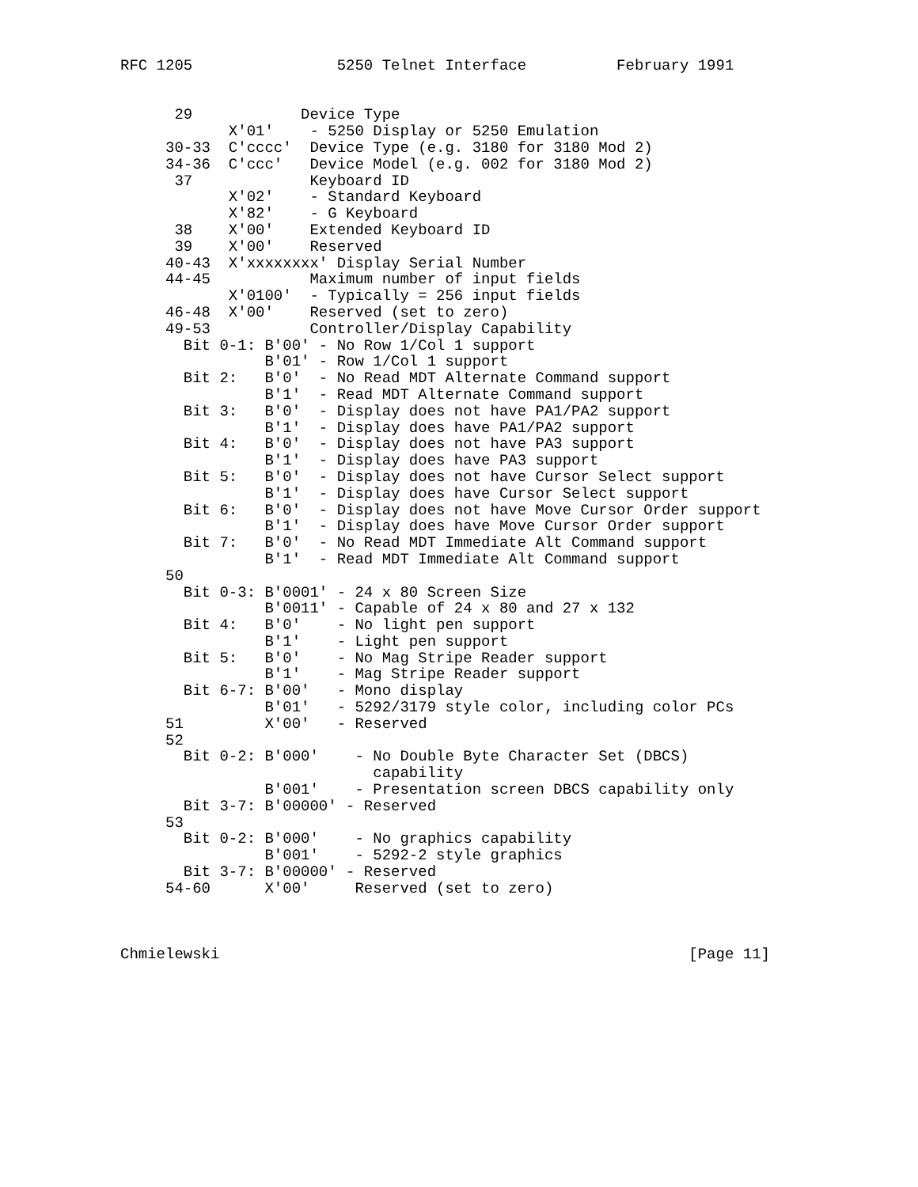RFC 1205                5250 Telnet Interface          February 1991


      29            Device Type
            X'01'    - 5250 Display or 5250 Emulation
     30-33  C'cccc'  Device Type (e.g. 3180 for 3180 Mod 2)
     34-36  C'ccc'   Device Model (e.g. 002 for 3180 Mod 2)
      37             Keyboard ID
            X'02'    - Standard Keyboard
            X'82'    - G Keyboard
      38    X'00'    Extended Keyboard ID
      39    X'00'    Reserved
     40-43  X'xxxxxxxx' Display Serial Number
     44-45           Maximum number of input fields
            X'0100'  - Typically = 256 input fields
     46-48  X'00'    Reserved (set to zero)
     49-53           Controller/Display Capability
       Bit 0-1: B'00' - No Row 1/Col 1 support
                B'01' - Row 1/Col 1 support
       Bit 2:   B'0'  - No Read MDT Alternate Command support
                B'1'  - Read MDT Alternate Command support
       Bit 3:   B'0'  - Display does not have PA1/PA2 support
                B'1'  - Display does have PA1/PA2 support
       Bit 4:   B'0'  - Display does not have PA3 support
                B'1'  - Display does have PA3 support
       Bit 5:   B'0'  - Display does not have Cursor Select support
                B'1'  - Display does have Cursor Select support
       Bit 6:   B'0'  - Display does not have Move Cursor Order support
                B'1'  - Display does have Move Cursor Order support
       Bit 7:   B'0'  - No Read MDT Immediate Alt Command support
                B'1'  - Read MDT Immediate Alt Command support
     50
       Bit 0-3: B'0001' - 24 x 80 Screen Size
                B'0011' - Capable of 24 x 80 and 27 x 132
       Bit 4:   B'0'    - No light pen support
                B'1'    - Light pen support
       Bit 5:   B'0'    - No Mag Stripe Reader support
                B'1'    - Mag Stripe Reader support
       Bit 6-7: B'00'   - Mono display
                B'01'   - 5292/3179 style color, including color PCs
     51         X'00'   - Reserved
     52
       Bit 0-2: B'000'    - No Double Byte Character Set (DBCS)
                            capability
                B'001'    - Presentation screen DBCS capability only
       Bit 3-7: B'00000' - Reserved
     53
       Bit 0-2: B'000'    - No graphics capability
                B'001'    - 5292-2 style graphics
       Bit 3-7: B'00000' - Reserved
     54-60      X'00'     Reserved (set to zero)



Chmielewski                                                    [Page 11]